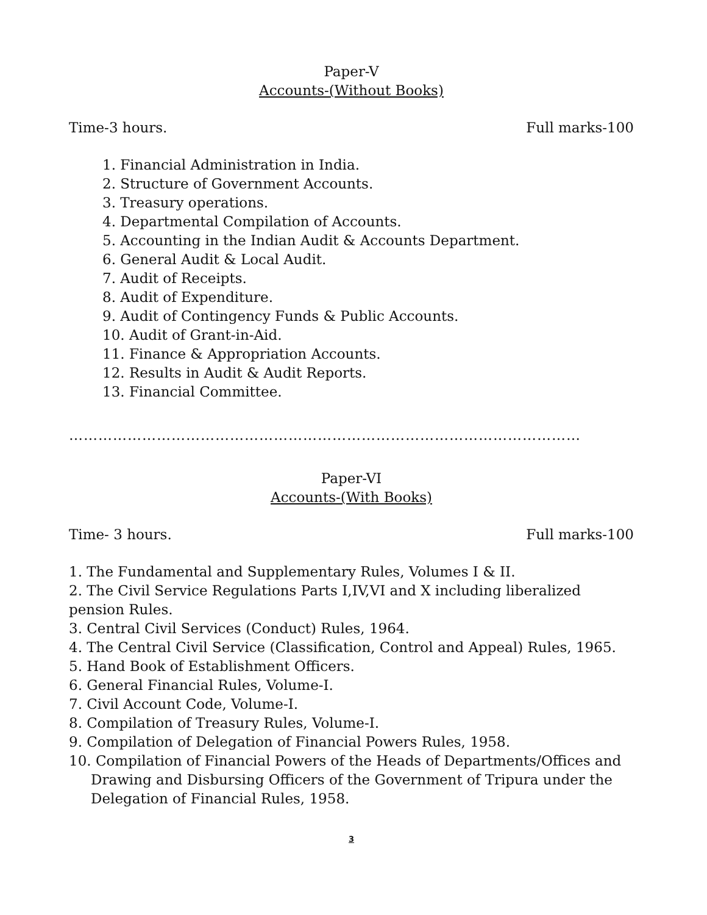Paper-V
Accounts-(Without Books)
Time-3 hours. Full marks-100
1. Financial Administration in India.
2. Structure of Government Accounts.
3. Treasury operations.
4. Departmental Compilation of Accounts.
5. Accounting in the Indian Audit & Accounts Department.
6. General Audit & Local Audit.
7. Audit of Receipts.
8. Audit of Expenditure.
9. Audit of Contingency Funds & Public Accounts.
10. Audit of Grant-in-Aid.
11. Finance & Appropriation Accounts.
12. Results in Audit & Audit Reports.
13. Financial Committee.
……………………………………………………………………………………………
Paper-VI
Accounts-(With Books)
Time- 3 hours. Full marks-100
1. The Fundamental and Supplementary Rules, Volumes I & II.
2. The Civil Service Regulations Parts I,IV,VI and X including liberalized pension Rules.
3. Central Civil Services (Conduct) Rules, 1964.
4. The Central Civil Service (Classification, Control and Appeal) Rules, 1965.
5. Hand Book of Establishment Officers.
6. General Financial Rules, Volume-I.
7. Civil Account Code, Volume-I.
8. Compilation of Treasury Rules, Volume-I.
9. Compilation of Delegation of Financial Powers Rules, 1958.
10. Compilation of Financial Powers of the Heads of Departments/Offices and Drawing and Disbursing Officers of the Government of Tripura under the Delegation of Financial Rules, 1958.
3